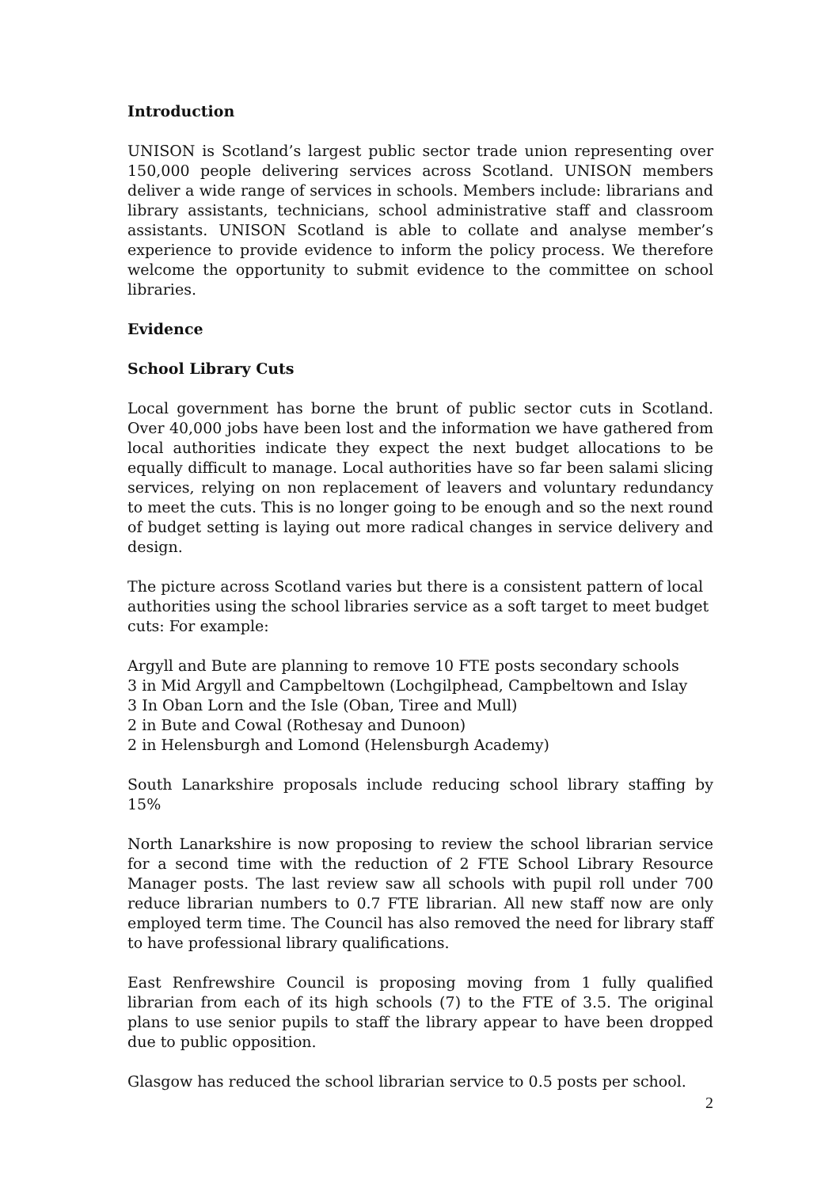Introduction
UNISON is Scotland’s largest public sector trade union representing over 150,000 people delivering services across Scotland. UNISON members deliver a wide range of services in schools. Members include: librarians and library assistants, technicians, school administrative staff and classroom assistants. UNISON Scotland is able to collate and analyse member’s experience to provide evidence to inform the policy process. We therefore welcome the opportunity to submit evidence to the committee on school libraries.
Evidence
School Library Cuts
Local government has borne the brunt of public sector cuts in Scotland. Over 40,000 jobs have been lost and the information we have gathered from local authorities indicate they expect the next budget allocations to be equally difficult to manage. Local authorities have so far been salami slicing services, relying on non replacement of leavers and voluntary redundancy to meet the cuts. This is no longer going to be enough and so the next round of budget setting is laying out more radical changes in service delivery and design.
The picture across Scotland varies but there is a consistent pattern of local authorities using the school libraries service as a soft target to meet budget cuts: For example:
Argyll and Bute are planning to remove 10 FTE posts secondary schools
3 in Mid Argyll and Campbeltown (Lochgilphead, Campbeltown and Islay
3 In Oban Lorn and the Isle (Oban, Tiree and Mull)
2 in Bute and Cowal (Rothesay and Dunoon)
2 in Helensburgh and Lomond (Helensburgh Academy)
South Lanarkshire proposals include reducing school library staffing by 15%
North Lanarkshire is now proposing to review the school librarian service for a second time with the reduction of 2 FTE School Library Resource Manager posts. The last review saw all schools with pupil roll under 700 reduce librarian numbers to 0.7 FTE librarian. All new staff now are only employed term time. The Council has also removed the need for library staff to have professional library qualifications.
East Renfrewshire Council is proposing moving from 1 fully qualified librarian from each of its high schools (7) to the FTE of 3.5. The original plans to use senior pupils to staff the library appear to have been dropped due to public opposition.
Glasgow has reduced the school librarian service to 0.5 posts per school.
2